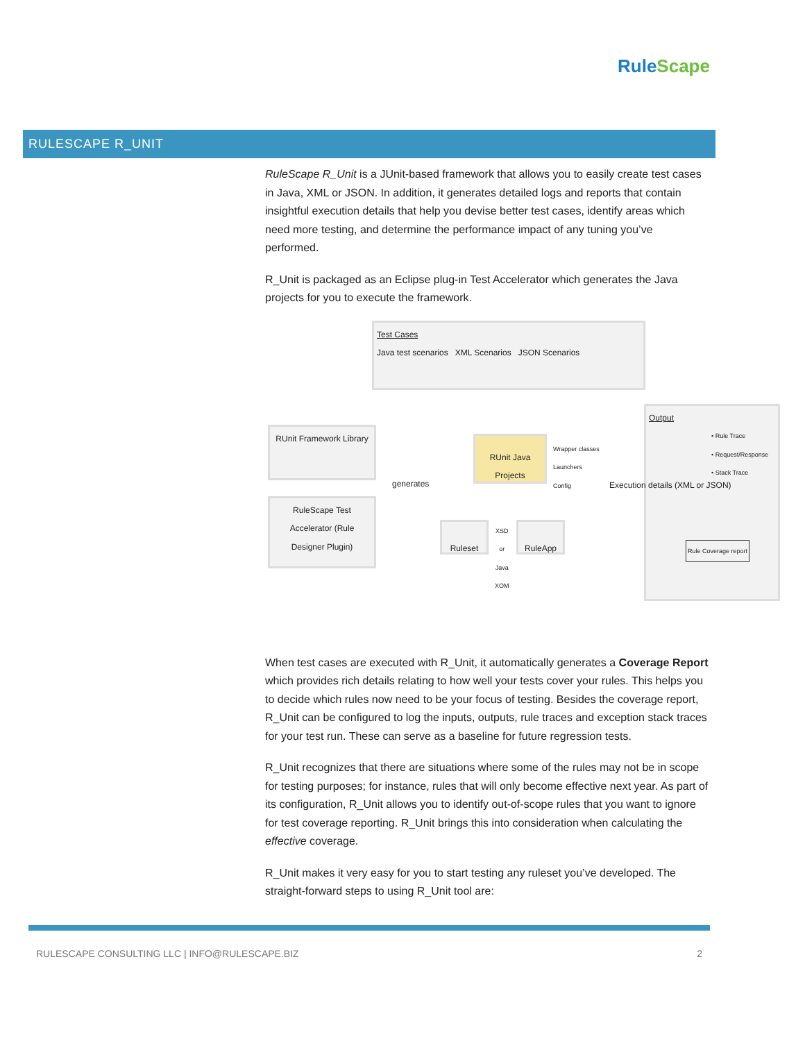RuleScape
RULESCAPE R_UNIT
RuleScape R_Unit is a JUnit-based framework that allows you to easily create test cases in Java, XML or JSON. In addition, it generates detailed logs and reports that contain insightful execution details that help you devise better test cases, identify areas which need more testing, and determine the performance impact of any tuning you’ve performed.
R_Unit is packaged as an Eclipse plug-in Test Accelerator which generates the Java projects for you to execute the framework.
Test Cases
Java test scenarios XML Scenarios JSON Scenarios
RUnit Framework Library
RuleScape Test Accelerator (Rule Designer Plugin)
generates
RUnit Java Projects
Wrapper classes
Launchers
Config
Ruleset
XSD
or
Java
XOM
RuleApp
Output
• Rule Trace
• Request/Response
• Stack Trace
Execution details (XML or JSON)
Rule Coverage report
When test cases are executed with R_Unit, it automatically generates a Coverage Report which provides rich details relating to how well your tests cover your rules. This helps you to decide which rules now need to be your focus of testing. Besides the coverage report, R_Unit can be configured to log the inputs, outputs, rule traces and exception stack traces for your test run. These can serve as a baseline for future regression tests.
R_Unit recognizes that there are situations where some of the rules may not be in scope for testing purposes; for instance, rules that will only become effective next year. As part of its configuration, R_Unit allows you to identify out-of-scope rules that you want to ignore for test coverage reporting. R_Unit brings this into consideration when calculating the effective coverage.
R_Unit makes it very easy for you to start testing any ruleset you’ve developed. The straight-forward steps to using R_Unit tool are:
RULESCAPE CONSULTING LLC | INFO@RULESCAPE.BIZ 2